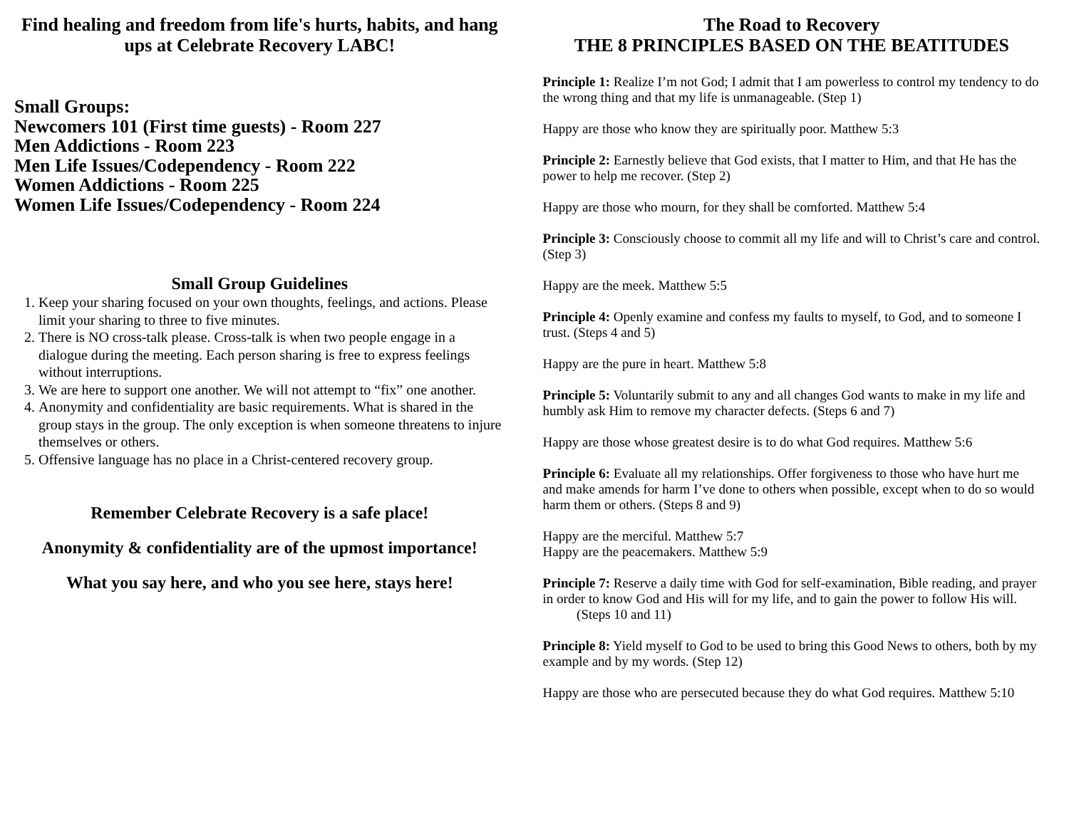Find healing and freedom from life's hurts, habits, and hang ups at Celebrate Recovery LABC!
Small Groups:
Newcomers 101 (First time guests) - Room 227
Men Addictions - Room 223
Men Life Issues/Codependency - Room 222
Women Addictions - Room 225
Women Life Issues/Codependency - Room 224
Small Group Guidelines
1. Keep your sharing focused on your own thoughts, feelings, and actions. Please limit your sharing to three to five minutes.
2. There is NO cross-talk please. Cross-talk is when two people engage in a dialogue during the meeting. Each person sharing is free to express feelings without interruptions.
3. We are here to support one another. We will not attempt to “fix” one another.
4. Anonymity and confidentiality are basic requirements. What is shared in the group stays in the group. The only exception is when someone threatens to injure themselves or others.
5. Offensive language has no place in a Christ-centered recovery group.
Remember Celebrate Recovery is a safe place!
Anonymity & confidentiality are of the upmost importance!
What you say here, and who you see here, stays here!
The Road to Recovery
THE 8 PRINCIPLES BASED ON THE BEATITUDES
Principle 1: Realize I’m not God; I admit that I am powerless to control my tendency to do the wrong thing and that my life is unmanageable. (Step 1)
Happy are those who know they are spiritually poor. Matthew 5:3
Principle 2: Earnestly believe that God exists, that I matter to Him, and that He has the power to help me recover. (Step 2)
Happy are those who mourn, for they shall be comforted. Matthew 5:4
Principle 3: Consciously choose to commit all my life and will to Christ’s care and control. (Step 3)
Happy are the meek. Matthew 5:5
Principle 4: Openly examine and confess my faults to myself, to God, and to someone I trust. (Steps 4 and 5)
Happy are the pure in heart. Matthew 5:8
Principle 5: Voluntarily submit to any and all changes God wants to make in my life and humbly ask Him to remove my character defects. (Steps 6 and 7)
Happy are those whose greatest desire is to do what God requires. Matthew 5:6
Principle 6: Evaluate all my relationships. Offer forgiveness to those who have hurt me and make amends for harm I’ve done to others when possible, except when to do so would harm them or others. (Steps 8 and 9)
Happy are the merciful. Matthew 5:7
Happy are the peacemakers. Matthew 5:9
Principle 7: Reserve a daily time with God for self-examination, Bible reading, and prayer in order to know God and His will for my life, and to gain the power to follow His will. (Steps 10 and 11)
Principle 8: Yield myself to God to be used to bring this Good News to others, both by my example and by my words. (Step 12)
Happy are those who are persecuted because they do what God requires. Matthew 5:10